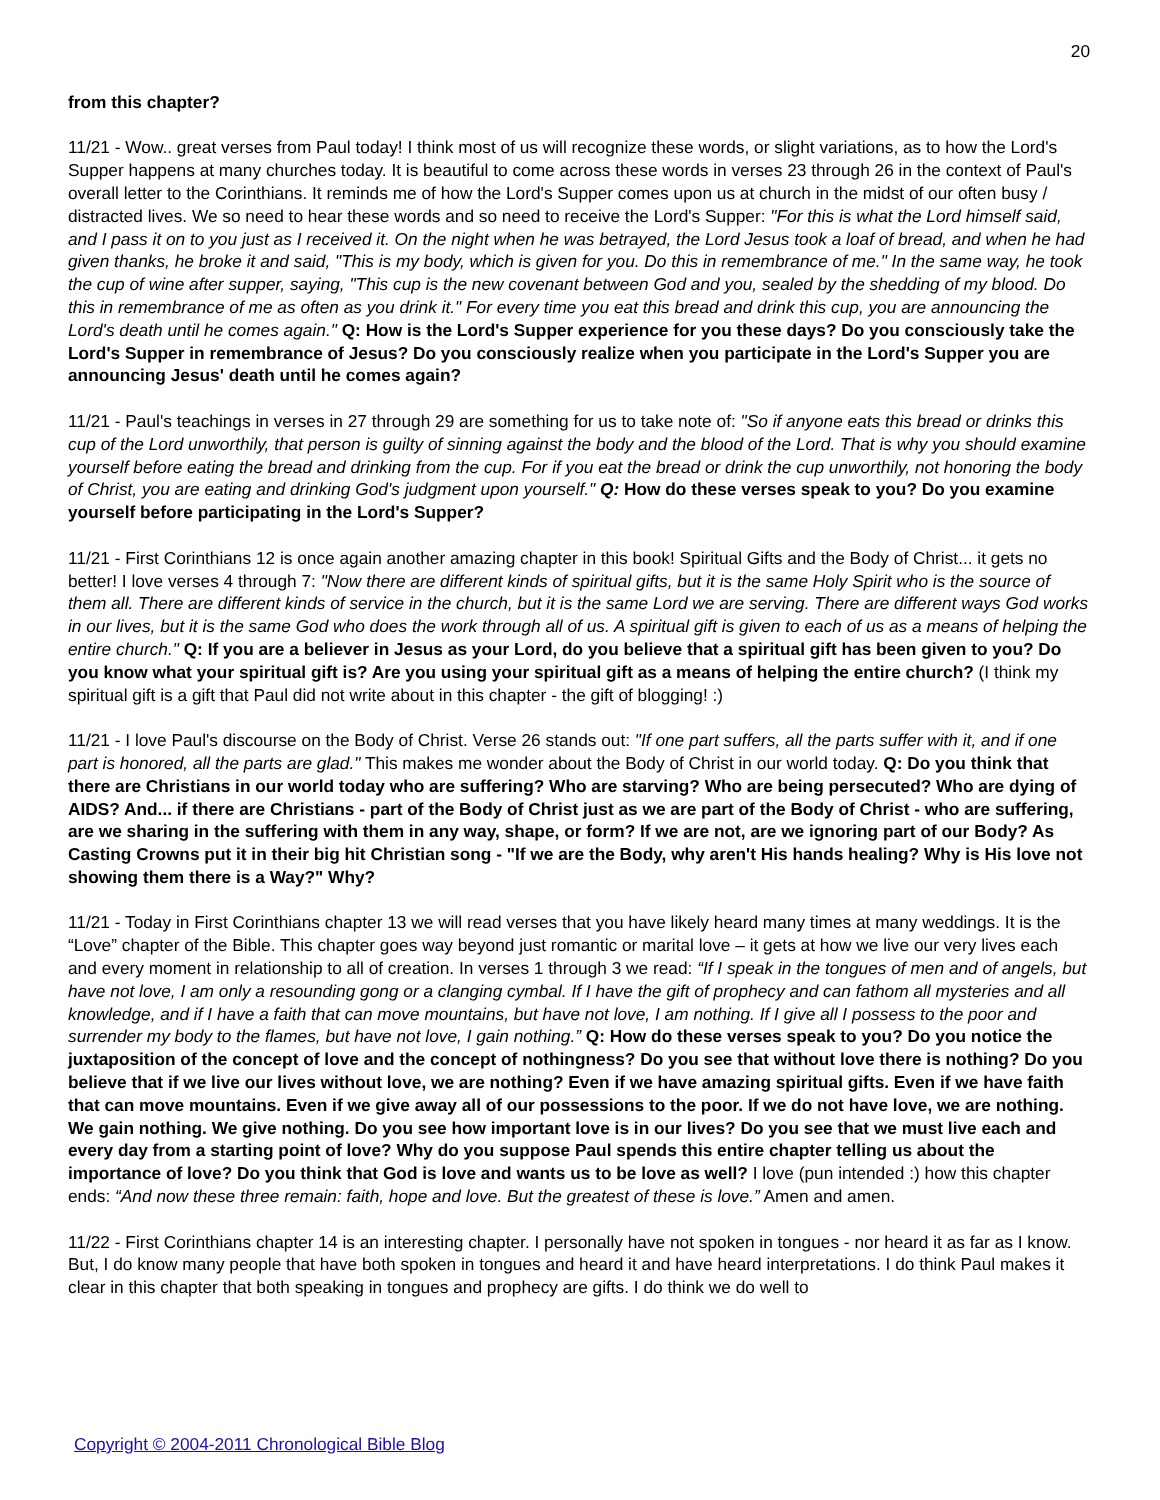20
from this chapter?
11/21 - Wow.. great verses from Paul today! I think most of us will recognize these words, or slight variations, as to how the Lord's Supper happens at many churches today. It is beautiful to come across these words in verses 23 through 26 in the context of Paul's overall letter to the Corinthians. It reminds me of how the Lord's Supper comes upon us at church in the midst of our often busy / distracted lives. We so need to hear these words and so need to receive the Lord's Supper: "For this is what the Lord himself said, and I pass it on to you just as I received it. On the night when he was betrayed, the Lord Jesus took a loaf of bread, and when he had given thanks, he broke it and said, "This is my body, which is given for you. Do this in remembrance of me." In the same way, he took the cup of wine after supper, saying, "This cup is the new covenant between God and you, sealed by the shedding of my blood. Do this in remembrance of me as often as you drink it." For every time you eat this bread and drink this cup, you are announcing the Lord's death until he comes again." Q: How is the Lord's Supper experience for you these days? Do you consciously take the Lord's Supper in remembrance of Jesus? Do you consciously realize when you participate in the Lord's Supper you are announcing Jesus' death until he comes again?
11/21 - Paul's teachings in verses in 27 through 29 are something for us to take note of: "So if anyone eats this bread or drinks this cup of the Lord unworthily, that person is guilty of sinning against the body and the blood of the Lord. That is why you should examine yourself before eating the bread and drinking from the cup. For if you eat the bread or drink the cup unworthily, not honoring the body of Christ, you are eating and drinking God's judgment upon yourself." Q: How do these verses speak to you? Do you examine yourself before participating in the Lord's Supper?
11/21 - First Corinthians 12 is once again another amazing chapter in this book! Spiritual Gifts and the Body of Christ... it gets no better! I love verses 4 through 7: "Now there are different kinds of spiritual gifts, but it is the same Holy Spirit who is the source of them all. There are different kinds of service in the church, but it is the same Lord we are serving. There are different ways God works in our lives, but it is the same God who does the work through all of us. A spiritual gift is given to each of us as a means of helping the entire church." Q: If you are a believer in Jesus as your Lord, do you believe that a spiritual gift has been given to you? Do you know what your spiritual gift is? Are you using your spiritual gift as a means of helping the entire church? (I think my spiritual gift is a gift that Paul did not write about in this chapter - the gift of blogging! :)
11/21 - I love Paul's discourse on the Body of Christ. Verse 26 stands out: "If one part suffers, all the parts suffer with it, and if one part is honored, all the parts are glad." This makes me wonder about the Body of Christ in our world today. Q: Do you think that there are Christians in our world today who are suffering? Who are starving? Who are being persecuted? Who are dying of AIDS? And... if there are Christians - part of the Body of Christ just as we are part of the Body of Christ - who are suffering, are we sharing in the suffering with them in any way, shape, or form? If we are not, are we ignoring part of our Body? As Casting Crowns put it in their big hit Christian song - "If we are the Body, why aren't His hands healing? Why is His love not showing them there is a Way?" Why?
11/21 - Today in First Corinthians chapter 13 we will read verses that you have likely heard many times at many weddings. It is the “Love” chapter of the Bible. This chapter goes way beyond just romantic or marital love – it gets at how we live our very lives each and every moment in relationship to all of creation. In verses 1 through 3 we read: “If I speak in the tongues of men and of angels, but have not love, I am only a resounding gong or a clanging cymbal. If I have the gift of prophecy and can fathom all mysteries and all knowledge, and if I have a faith that can move mountains, but have not love, I am nothing. If I give all I possess to the poor and surrender my body to the flames, but have not love, I gain nothing.” Q: How do these verses speak to you? Do you notice the juxtaposition of the concept of love and the concept of nothingness? Do you see that without love there is nothing? Do you believe that if we live our lives without love, we are nothing? Even if we have amazing spiritual gifts. Even if we have faith that can move mountains. Even if we give away all of our possessions to the poor. If we do not have love, we are nothing. We gain nothing. We give nothing. Do you see how important love is in our lives? Do you see that we must live each and every day from a starting point of love? Why do you suppose Paul spends this entire chapter telling us about the importance of love? Do you think that God is love and wants us to be love as well? I love (pun intended :) how this chapter ends: “And now these three remain: faith, hope and love. But the greatest of these is love.” Amen and amen.
11/22 - First Corinthians chapter 14 is an interesting chapter. I personally have not spoken in tongues - nor heard it as far as I know. But, I do know many people that have both spoken in tongues and heard it and have heard interpretations. I do think Paul makes it clear in this chapter that both speaking in tongues and prophecy are gifts. I do think we do well to
Copyright © 2004-2011 Chronological Bible Blog